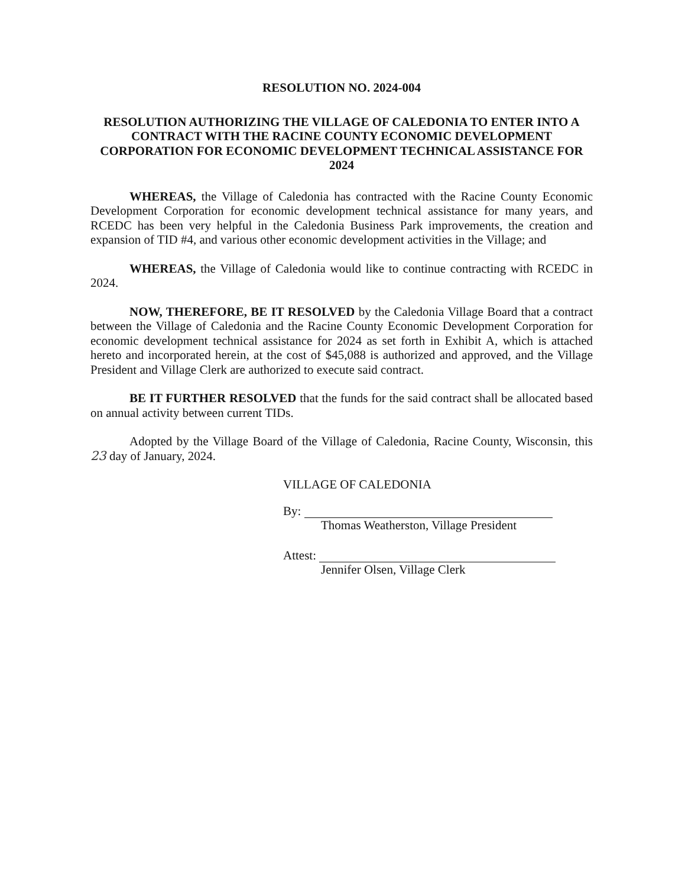RESOLUTION NO. 2024-004
RESOLUTION AUTHORIZING THE VILLAGE OF CALEDONIA TO ENTER INTO A CONTRACT WITH THE RACINE COUNTY ECONOMIC DEVELOPMENT CORPORATION FOR ECONOMIC DEVELOPMENT TECHNICAL ASSISTANCE FOR 2024
WHEREAS, the Village of Caledonia has contracted with the Racine County Economic Development Corporation for economic development technical assistance for many years, and RCEDC has been very helpful in the Caledonia Business Park improvements, the creation and expansion of TID #4, and various other economic development activities in the Village; and
WHEREAS, the Village of Caledonia would like to continue contracting with RCEDC in 2024.
NOW, THEREFORE, BE IT RESOLVED by the Caledonia Village Board that a contract between the Village of Caledonia and the Racine County Economic Development Corporation for economic development technical assistance for 2024 as set forth in Exhibit A, which is attached hereto and incorporated herein, at the cost of $45,088 is authorized and approved, and the Village President and Village Clerk are authorized to execute said contract.
BE IT FURTHER RESOLVED that the funds for the said contract shall be allocated based on annual activity between current TIDs.
Adopted by the Village Board of the Village of Caledonia, Racine County, Wisconsin, this 23 day of January, 2024.
VILLAGE OF CALEDONIA
By:
Thomas Weatherston, Village President
Attest:
Jennifer Olsen, Village Clerk